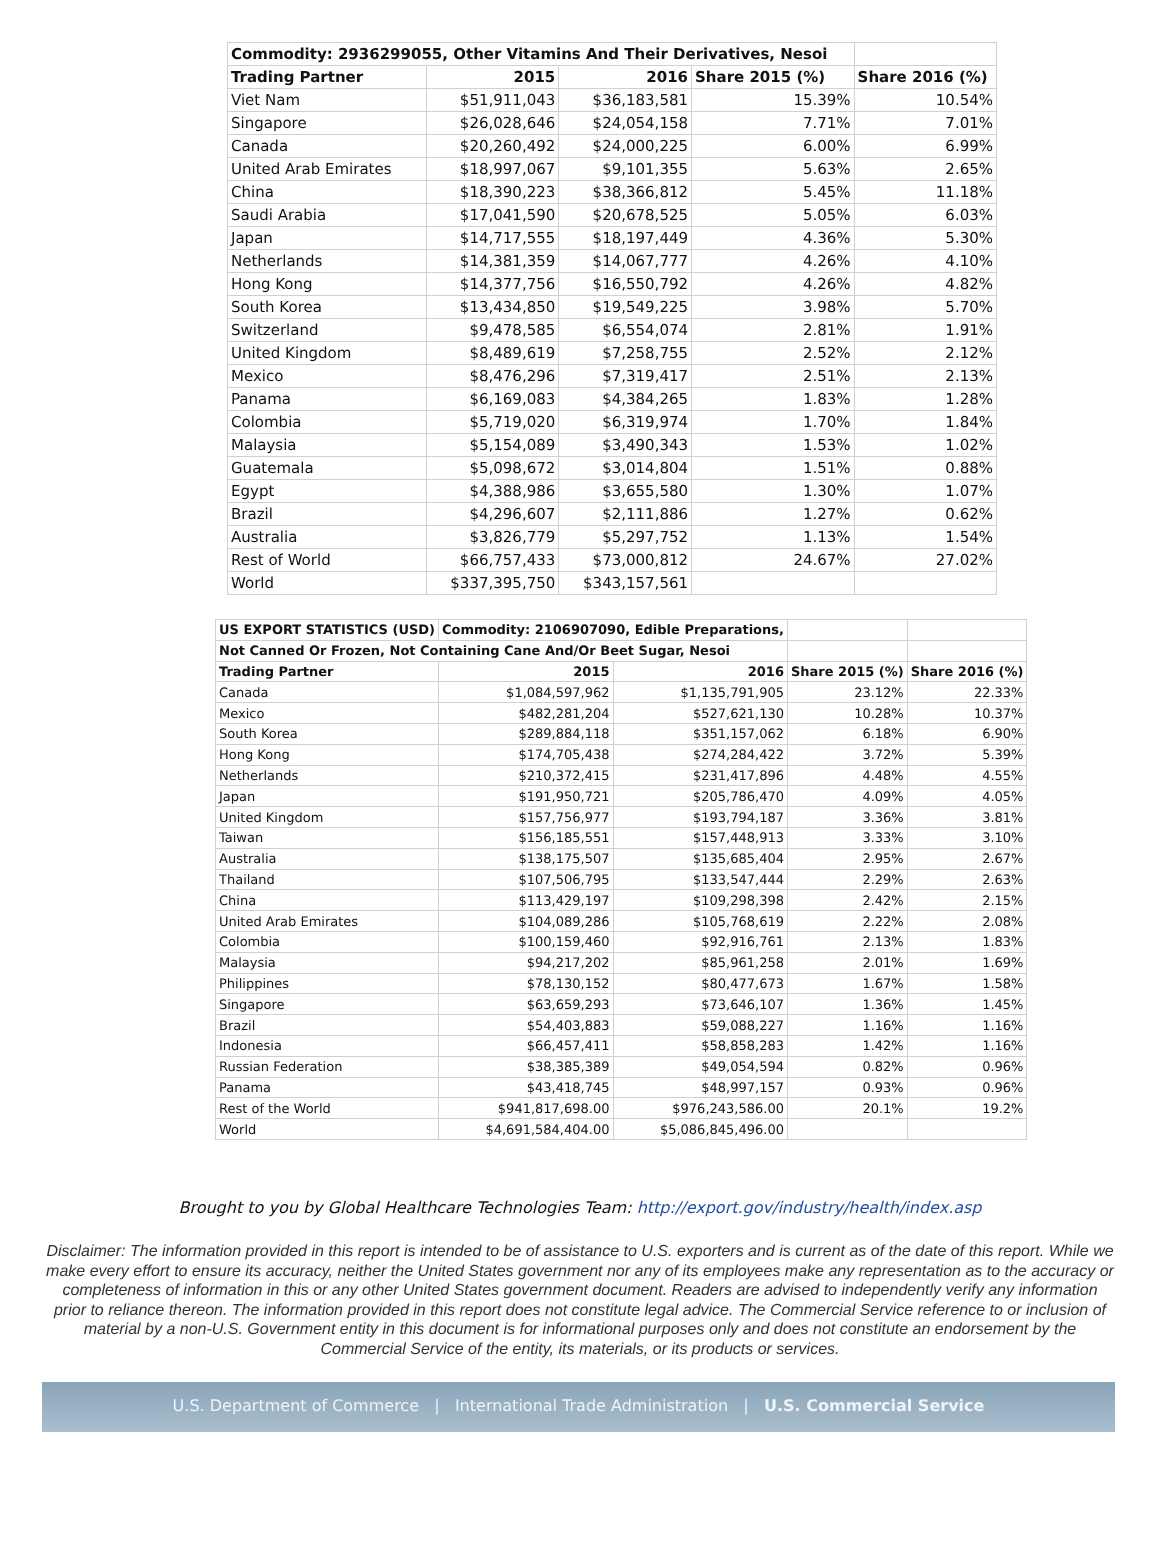| Commodity: 2936299055, Other Vitamins And Their Derivatives, Nesoi | | | | |
| --- | --- | --- | --- | --- |
| Trading Partner | 2015 | 2016 | Share 2015 (%) | Share 2016 (%) |
| Viet Nam | $51,911,043 | $36,183,581 | 15.39% | 10.54% |
| Singapore | $26,028,646 | $24,054,158 | 7.71% | 7.01% |
| Canada | $20,260,492 | $24,000,225 | 6.00% | 6.99% |
| United Arab Emirates | $18,997,067 | $9,101,355 | 5.63% | 2.65% |
| China | $18,390,223 | $38,366,812 | 5.45% | 11.18% |
| Saudi Arabia | $17,041,590 | $20,678,525 | 5.05% | 6.03% |
| Japan | $14,717,555 | $18,197,449 | 4.36% | 5.30% |
| Netherlands | $14,381,359 | $14,067,777 | 4.26% | 4.10% |
| Hong Kong | $14,377,756 | $16,550,792 | 4.26% | 4.82% |
| South Korea | $13,434,850 | $19,549,225 | 3.98% | 5.70% |
| Switzerland | $9,478,585 | $6,554,074 | 2.81% | 1.91% |
| United Kingdom | $8,489,619 | $7,258,755 | 2.52% | 2.12% |
| Mexico | $8,476,296 | $7,319,417 | 2.51% | 2.13% |
| Panama | $6,169,083 | $4,384,265 | 1.83% | 1.28% |
| Colombia | $5,719,020 | $6,319,974 | 1.70% | 1.84% |
| Malaysia | $5,154,089 | $3,490,343 | 1.53% | 1.02% |
| Guatemala | $5,098,672 | $3,014,804 | 1.51% | 0.88% |
| Egypt | $4,388,986 | $3,655,580 | 1.30% | 1.07% |
| Brazil | $4,296,607 | $2,111,886 | 1.27% | 0.62% |
| Australia | $3,826,779 | $5,297,752 | 1.13% | 1.54% |
| Rest of World | $66,757,433 | $73,000,812 | 24.67% | 27.02% |
| World | $337,395,750 | $343,157,561 | | |
| US EXPORT STATISTICS (USD) | Commodity: 2106907090, Edible Preparations, | | | |
| --- | --- | --- | --- | --- |
| Not Canned Or Frozen, Not Containing Cane And/Or Beet Sugar, Nesoi | | | | |
| Trading Partner | 2015 | 2016 | Share 2015 (%) | Share 2016 (%) |
| Canada | $1,084,597,962 | $1,135,791,905 | 23.12% | 22.33% |
| Mexico | $482,281,204 | $527,621,130 | 10.28% | 10.37% |
| South Korea | $289,884,118 | $351,157,062 | 6.18% | 6.90% |
| Hong Kong | $174,705,438 | $274,284,422 | 3.72% | 5.39% |
| Netherlands | $210,372,415 | $231,417,896 | 4.48% | 4.55% |
| Japan | $191,950,721 | $205,786,470 | 4.09% | 4.05% |
| United Kingdom | $157,756,977 | $193,794,187 | 3.36% | 3.81% |
| Taiwan | $156,185,551 | $157,448,913 | 3.33% | 3.10% |
| Australia | $138,175,507 | $135,685,404 | 2.95% | 2.67% |
| Thailand | $107,506,795 | $133,547,444 | 2.29% | 2.63% |
| China | $113,429,197 | $109,298,398 | 2.42% | 2.15% |
| United Arab Emirates | $104,089,286 | $105,768,619 | 2.22% | 2.08% |
| Colombia | $100,159,460 | $92,916,761 | 2.13% | 1.83% |
| Malaysia | $94,217,202 | $85,961,258 | 2.01% | 1.69% |
| Philippines | $78,130,152 | $80,477,673 | 1.67% | 1.58% |
| Singapore | $63,659,293 | $73,646,107 | 1.36% | 1.45% |
| Brazil | $54,403,883 | $59,088,227 | 1.16% | 1.16% |
| Indonesia | $66,457,411 | $58,858,283 | 1.42% | 1.16% |
| Russian Federation | $38,385,389 | $49,054,594 | 0.82% | 0.96% |
| Panama | $43,418,745 | $48,997,157 | 0.93% | 0.96% |
| Rest of the World | $941,817,698.00 | $976,243,586.00 | 20.1% | 19.2% |
| World | $4,691,584,404.00 | $5,086,845,496.00 | | |
Brought to you by Global Healthcare Technologies Team: http://export.gov/industry/health/index.asp
Disclaimer: The information provided in this report is intended to be of assistance to U.S. exporters and is current as of the date of this report. While we make every effort to ensure its accuracy, neither the United States government nor any of its employees make any representation as to the accuracy or completeness of information in this or any other United States government document. Readers are advised to independently verify any information prior to reliance thereon. The information provided in this report does not constitute legal advice. The Commercial Service reference to or inclusion of material by a non-U.S. Government entity in this document is for informational purposes only and does not constitute an endorsement by the Commercial Service of the entity, its materials, or its products or services.
U.S. Department of Commerce | International Trade Administration | U.S. Commercial Service